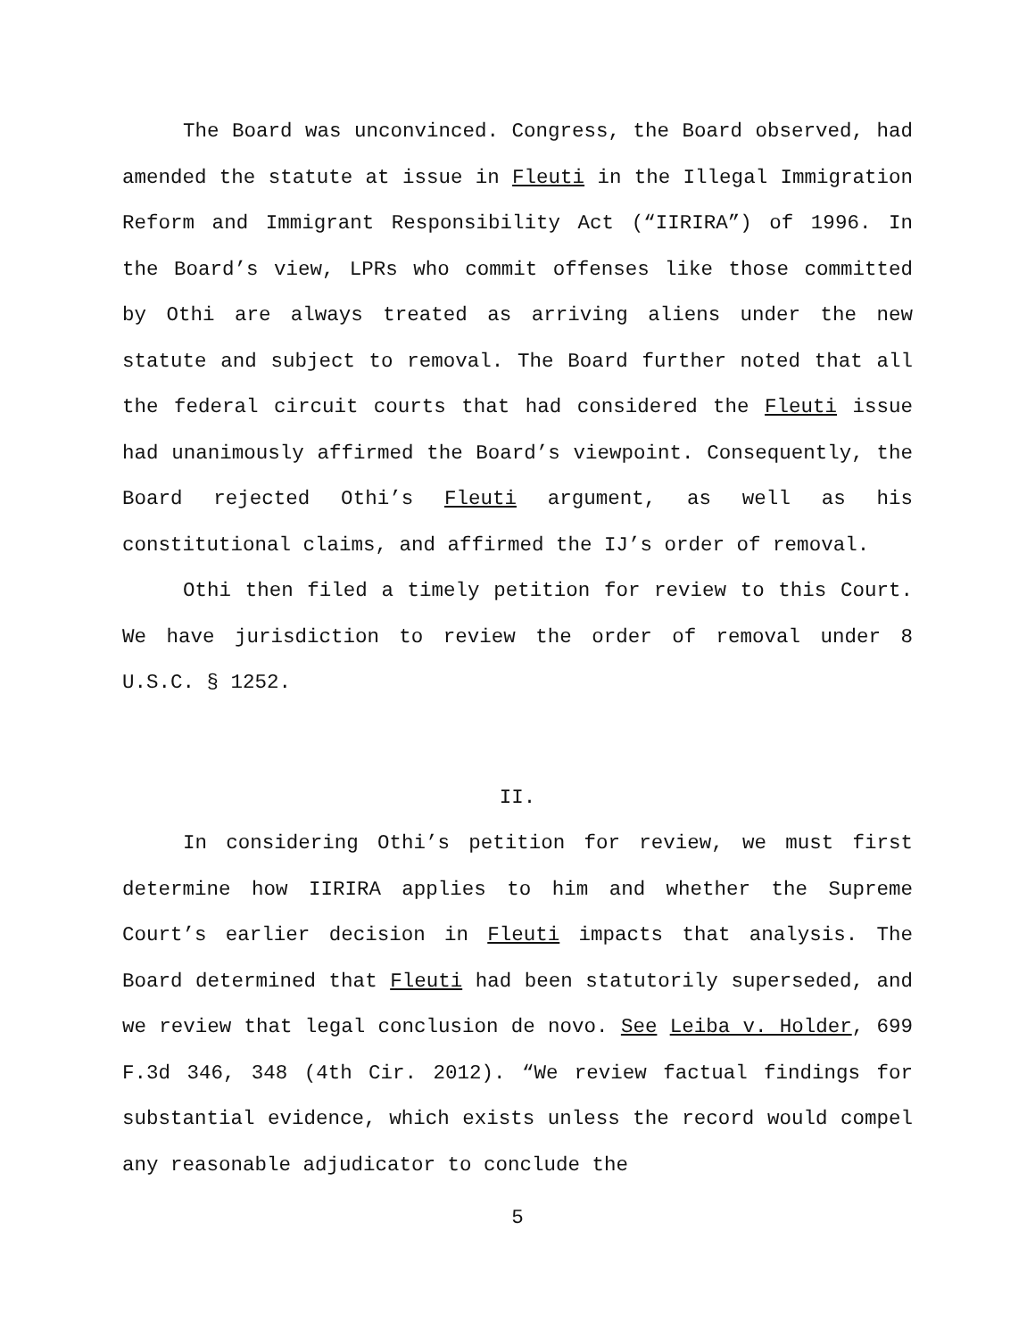The Board was unconvinced. Congress, the Board observed, had amended the statute at issue in Fleuti in the Illegal Immigration Reform and Immigrant Responsibility Act (“IIRIRA”) of 1996. In the Board’s view, LPRs who commit offenses like those committed by Othi are always treated as arriving aliens under the new statute and subject to removal. The Board further noted that all the federal circuit courts that had considered the Fleuti issue had unanimously affirmed the Board’s viewpoint. Consequently, the Board rejected Othi’s Fleuti argument, as well as his constitutional claims, and affirmed the IJ’s order of removal.
Othi then filed a timely petition for review to this Court. We have jurisdiction to review the order of removal under 8 U.S.C. § 1252.
II.
In considering Othi’s petition for review, we must first determine how IIRIRA applies to him and whether the Supreme Court’s earlier decision in Fleuti impacts that analysis. The Board determined that Fleuti had been statutorily superseded, and we review that legal conclusion de novo. See Leiba v. Holder, 699 F.3d 346, 348 (4th Cir. 2012). “We review factual findings for substantial evidence, which exists unless the record would compel any reasonable adjudicator to conclude the
5